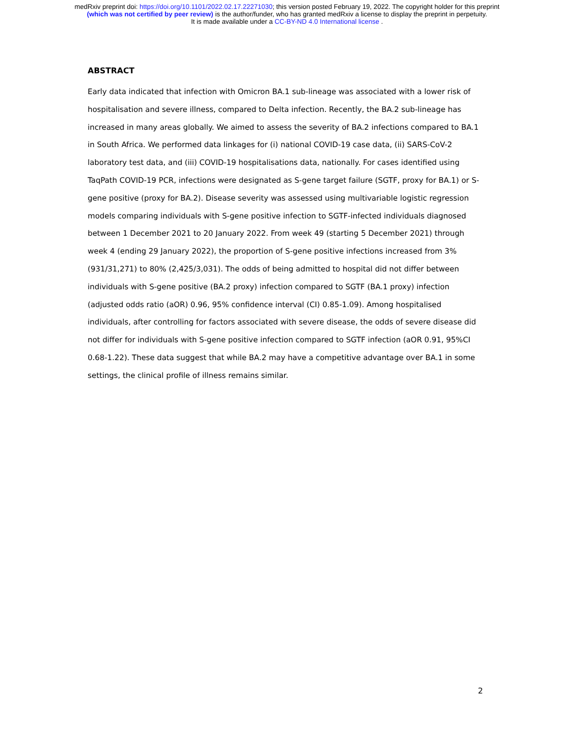medRxiv preprint doi: https://doi.org/10.1101/2022.02.17.22271030; this version posted February 19, 2022. The copyright holder for this preprint
(which was not certified by peer review) is the author/funder, who has granted medRxiv a license to display the preprint in perpetuity.
It is made available under a CC-BY-ND 4.0 International license .
ABSTRACT
Early data indicated that infection with Omicron BA.1 sub-lineage was associated with a lower risk of hospitalisation and severe illness, compared to Delta infection. Recently, the BA.2 sub-lineage has increased in many areas globally. We aimed to assess the severity of BA.2 infections compared to BA.1 in South Africa. We performed data linkages for (i) national COVID-19 case data, (ii) SARS-CoV-2 laboratory test data, and (iii) COVID-19 hospitalisations data, nationally. For cases identified using TaqPath COVID-19 PCR, infections were designated as S-gene target failure (SGTF, proxy for BA.1) or S-gene positive (proxy for BA.2). Disease severity was assessed using multivariable logistic regression models comparing individuals with S-gene positive infection to SGTF-infected individuals diagnosed between 1 December 2021 to 20 January 2022. From week 49 (starting 5 December 2021) through week 4 (ending 29 January 2022), the proportion of S-gene positive infections increased from 3% (931/31,271) to 80% (2,425/3,031). The odds of being admitted to hospital did not differ between individuals with S-gene positive (BA.2 proxy) infection compared to SGTF (BA.1 proxy) infection (adjusted odds ratio (aOR) 0.96, 95% confidence interval (CI) 0.85-1.09). Among hospitalised individuals, after controlling for factors associated with severe disease, the odds of severe disease did not differ for individuals with S-gene positive infection compared to SGTF infection (aOR 0.91, 95%CI 0.68-1.22). These data suggest that while BA.2 may have a competitive advantage over BA.1 in some settings, the clinical profile of illness remains similar.
2